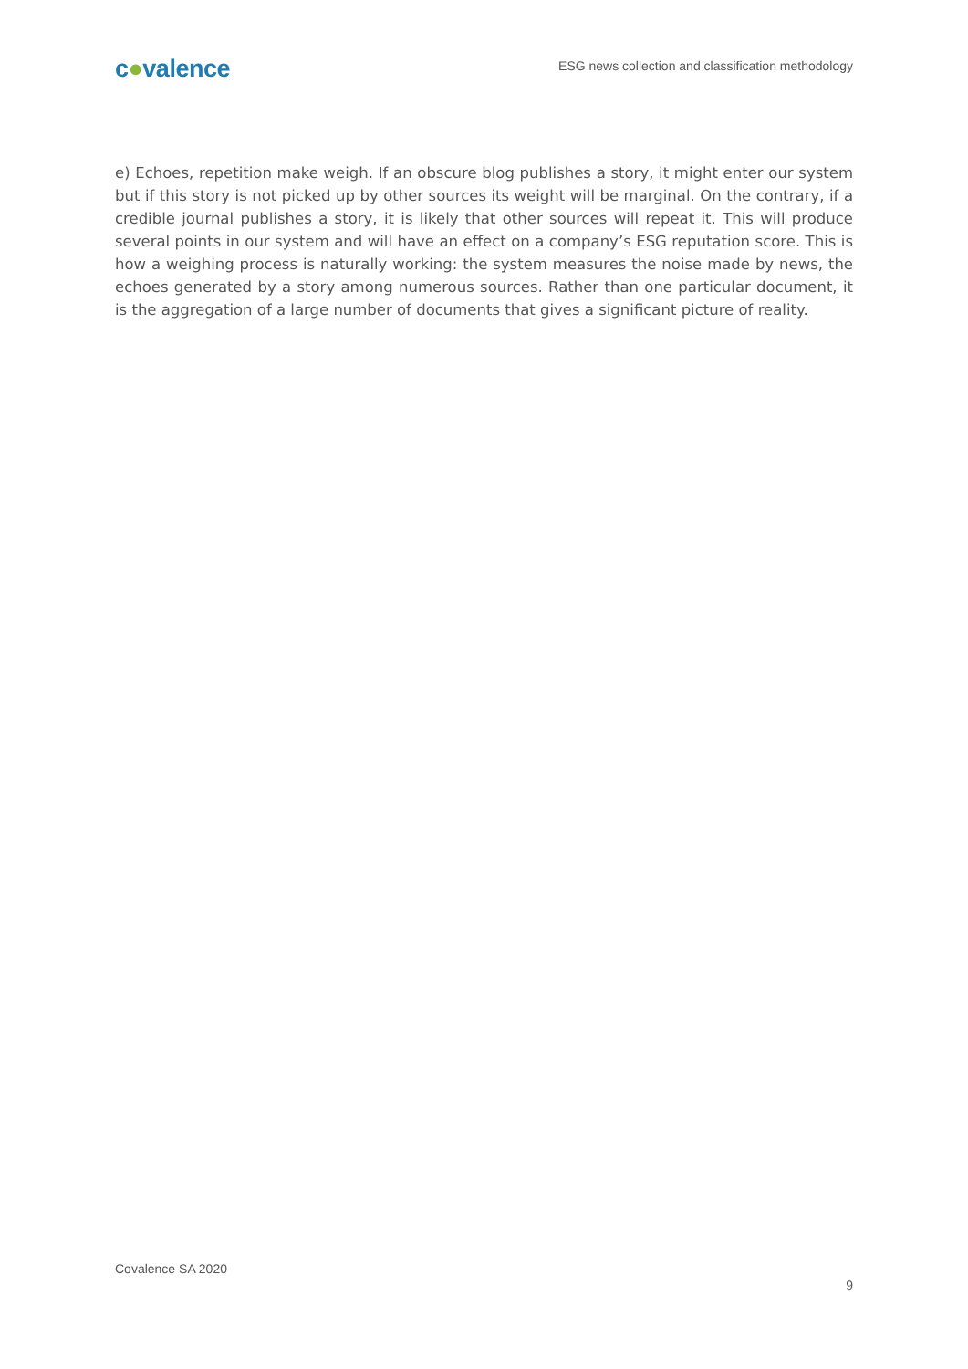c●valence
ESG news collection and classification methodology
e) Echoes, repetition make weigh. If an obscure blog publishes a story, it might enter our system but if this story is not picked up by other sources its weight will be marginal. On the contrary, if a credible journal publishes a story, it is likely that other sources will repeat it. This will produce several points in our system and will have an effect on a company’s ESG reputation score. This is how a weighing process is naturally working: the system measures the noise made by news, the echoes generated by a story among numerous sources. Rather than one particular document, it is the aggregation of a large number of documents that gives a significant picture of reality.
Covalence SA 2020
9